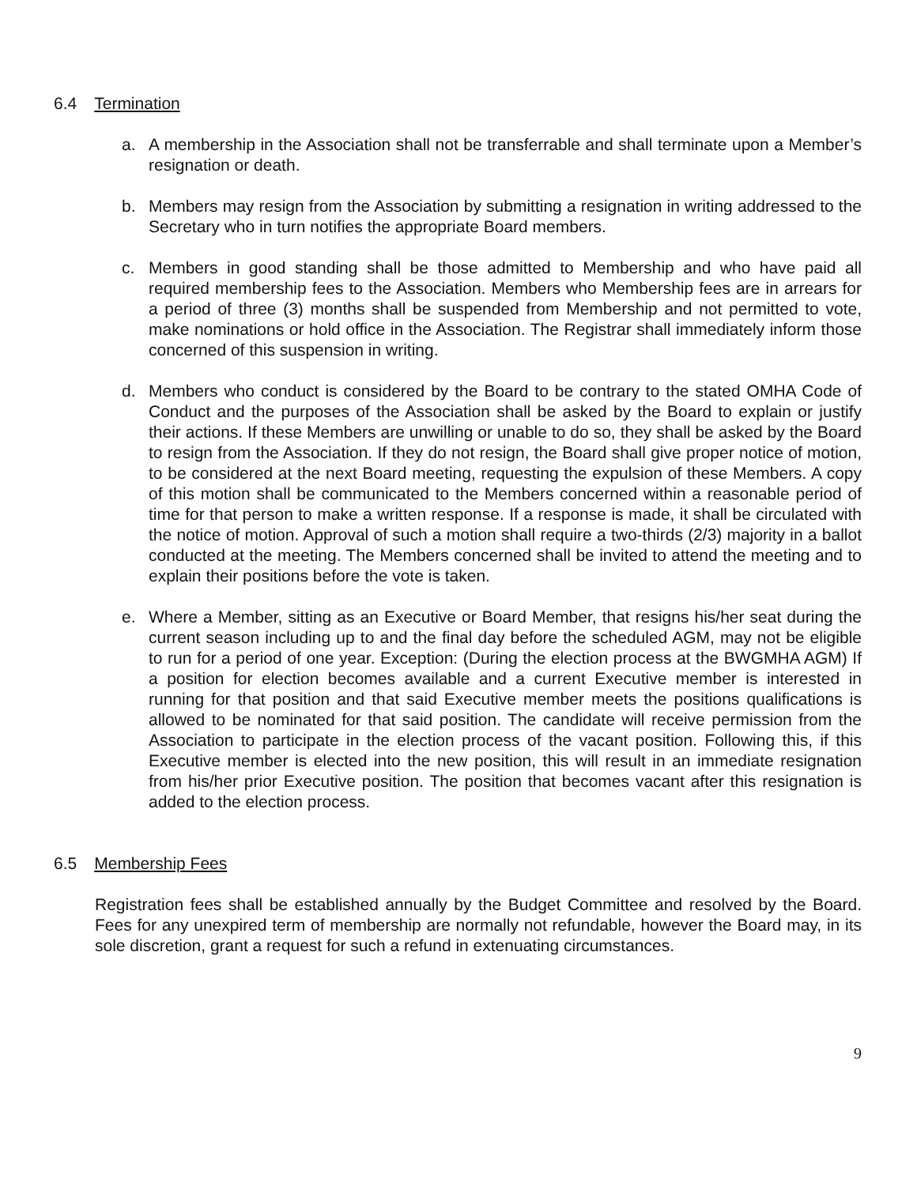6.4 Termination
a. A membership in the Association shall not be transferrable and shall terminate upon a Member’s resignation or death.
b. Members may resign from the Association by submitting a resignation in writing addressed to the Secretary who in turn notifies the appropriate Board members.
c. Members in good standing shall be those admitted to Membership and who have paid all required membership fees to the Association. Members who Membership fees are in arrears for a period of three (3) months shall be suspended from Membership and not permitted to vote, make nominations or hold office in the Association. The Registrar shall immediately inform those concerned of this suspension in writing.
d. Members who conduct is considered by the Board to be contrary to the stated OMHA Code of Conduct and the purposes of the Association shall be asked by the Board to explain or justify their actions. If these Members are unwilling or unable to do so, they shall be asked by the Board to resign from the Association. If they do not resign, the Board shall give proper notice of motion, to be considered at the next Board meeting, requesting the expulsion of these Members. A copy of this motion shall be communicated to the Members concerned within a reasonable period of time for that person to make a written response. If a response is made, it shall be circulated with the notice of motion. Approval of such a motion shall require a two-thirds (2/3) majority in a ballot conducted at the meeting. The Members concerned shall be invited to attend the meeting and to explain their positions before the vote is taken.
e. Where a Member, sitting as an Executive or Board Member, that resigns his/her seat during the current season including up to and the final day before the scheduled AGM, may not be eligible to run for a period of one year. Exception: (During the election process at the BWGMHA AGM) If a position for election becomes available and a current Executive member is interested in running for that position and that said Executive member meets the positions qualifications is allowed to be nominated for that said position. The candidate will receive permission from the Association to participate in the election process of the vacant position. Following this, if this Executive member is elected into the new position, this will result in an immediate resignation from his/her prior Executive position. The position that becomes vacant after this resignation is added to the election process.
6.5 Membership Fees
Registration fees shall be established annually by the Budget Committee and resolved by the Board. Fees for any unexpired term of membership are normally not refundable, however the Board may, in its sole discretion, grant a request for such a refund in extenuating circumstances.
9